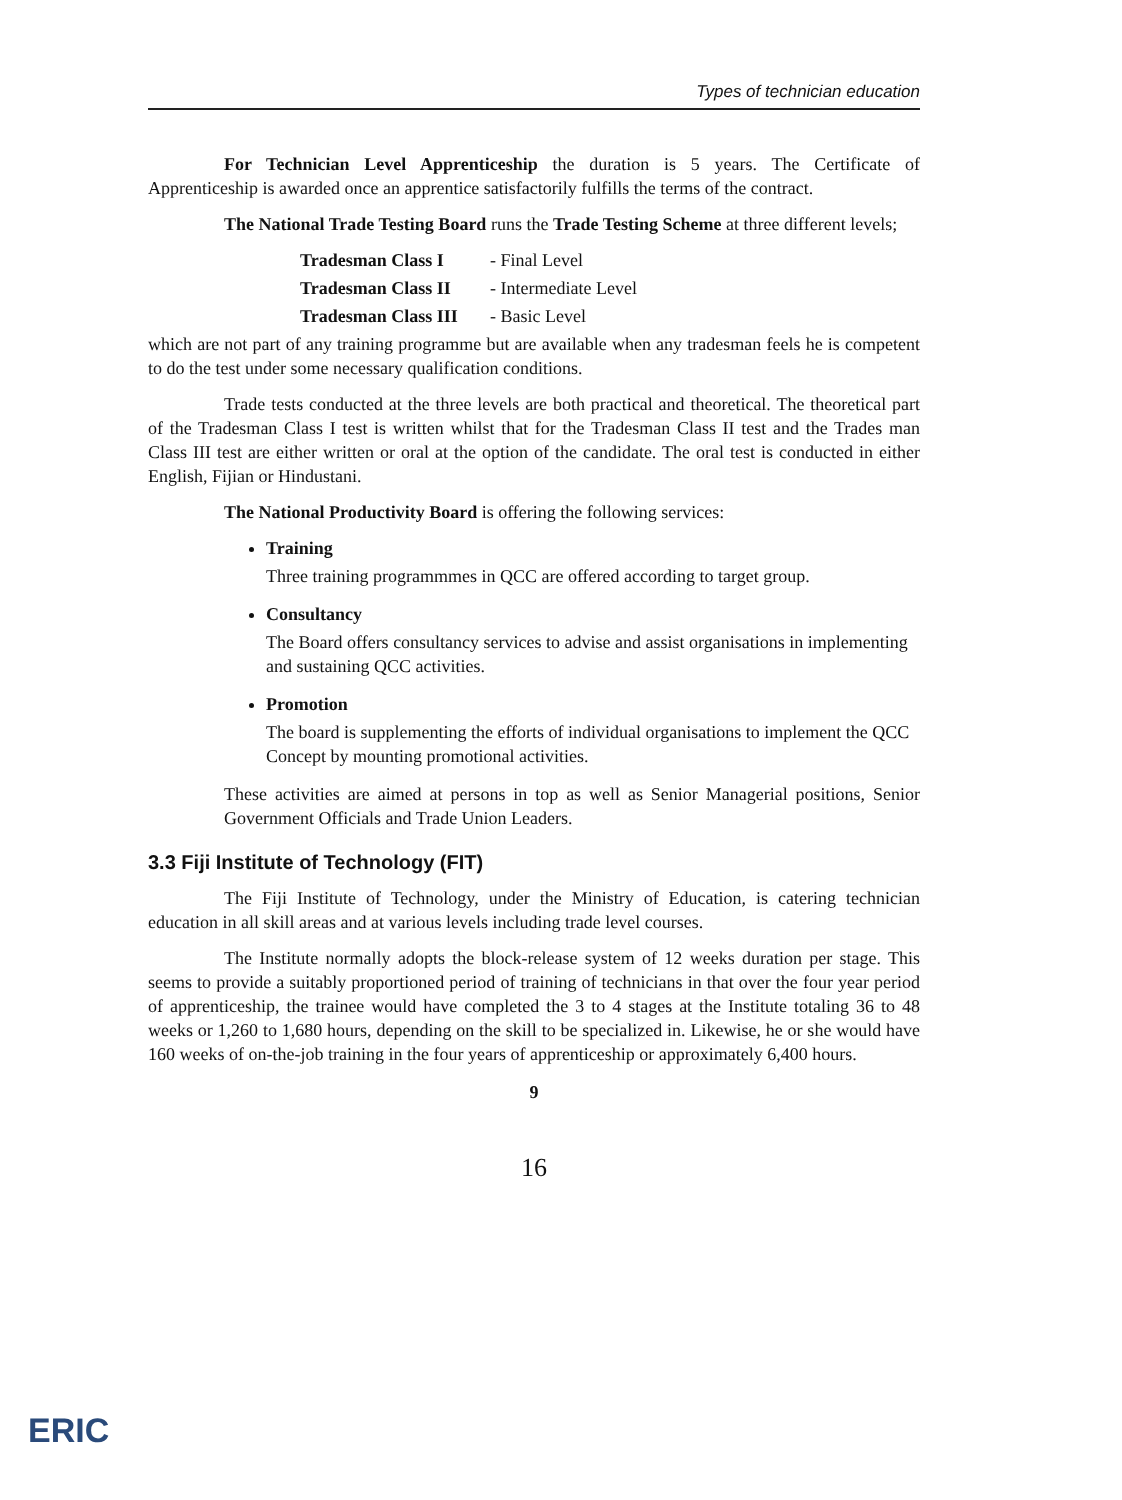Types of technician education
For Technician Level Apprenticeship the duration is 5 years. The Certificate of Apprenticeship is awarded once an apprentice satisfactorily fulfills the terms of the contract.
The National Trade Testing Board runs the Trade Testing Scheme at three different levels;
Tradesman Class I - Final Level
Tradesman Class II - Intermediate Level
Tradesman Class III - Basic Level
which are not part of any training programme but are available when any tradesman feels he is competent to do the test under some necessary qualification conditions.
Trade tests conducted at the three levels are both practical and theoretical. The theoretical part of the Tradesman Class I test is written whilst that for the Tradesman Class II test and the Trades man Class III test are either written or oral at the option of the candidate. The oral test is conducted in either English, Fijian or Hindustani.
The National Productivity Board is offering the following services:
Training
Three training programmmes in QCC are offered according to target group.
Consultancy
The Board offers consultancy services to advise and assist organisations in implementing and sustaining QCC activities.
Promotion
The board is supplementing the efforts of individual organisations to implement the QCC Concept by mounting promotional activities.
These activities are aimed at persons in top as well as Senior Managerial positions, Senior Government Officials and Trade Union Leaders.
3.3 Fiji Institute of Technology (FIT)
The Fiji Institute of Technology, under the Ministry of Education, is catering technician education in all skill areas and at various levels including trade level courses.
The Institute normally adopts the block-release system of 12 weeks duration per stage. This seems to provide a suitably proportioned period of training of technicians in that over the four year period of apprenticeship, the trainee would have completed the 3 to 4 stages at the Institute totaling 36 to 48 weeks or 1,260 to 1,680 hours, depending on the skill to be specialized in. Likewise, he or she would have 160 weeks of on-the-job training in the four years of apprenticeship or approximately 6,400 hours.
9
16
ERIC